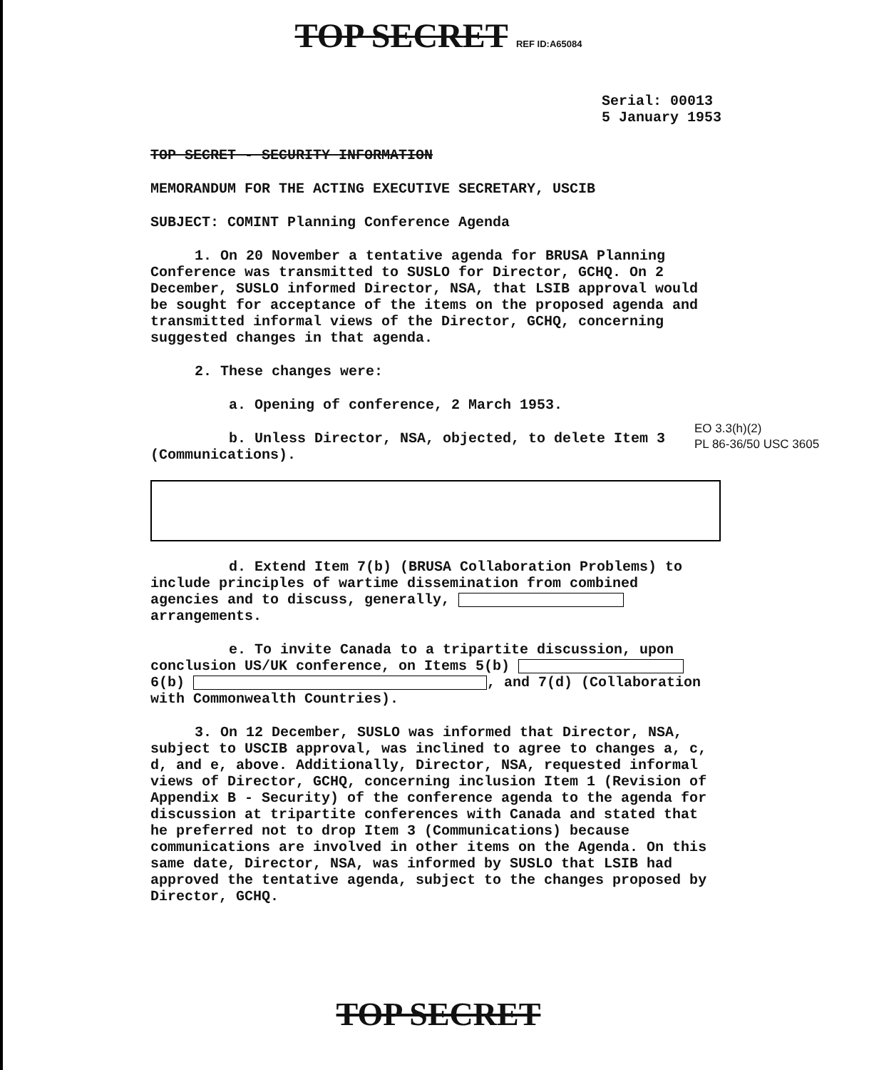TOP SECRET REF ID:A65084
Serial: 00013
5 January 1953
TOP SECRET - SECURITY INFORMATION
MEMORANDUM FOR THE ACTING EXECUTIVE SECRETARY, USCIB
SUBJECT: COMINT Planning Conference Agenda
1. On 20 November a tentative agenda for BRUSA Planning Conference was transmitted to SUSLO for Director, GCHQ. On 2 December, SUSLO informed Director, NSA, that LSIB approval would be sought for acceptance of the items on the proposed agenda and transmitted informal views of the Director, GCHQ, concerning suggested changes in that agenda.
2. These changes were:
a. Opening of conference, 2 March 1953.
b. Unless Director, NSA, objected, to delete Item 3 (Communications).
d. Extend Item 7(b) (BRUSA Collaboration Problems) to include principles of wartime dissemination from combined agencies and to discuss, generally, arrangements.
e. To invite Canada to a tripartite discussion, upon conclusion US/UK conference, on Items 5(b) 6(b) , and 7(d) (Collaboration with Commonwealth Countries).
3. On 12 December, SUSLO was informed that Director, NSA, subject to USCIB approval, was inclined to agree to changes a, c, d, and e, above. Additionally, Director, NSA, requested informal views of Director, GCHQ, concerning inclusion Item 1 (Revision of Appendix B - Security) of the conference agenda to the agenda for discussion at tripartite conferences with Canada and stated that he preferred not to drop Item 3 (Communications) because communications are involved in other items on the Agenda. On this same date, Director, NSA, was informed by SUSLO that LSIB had approved the tentative agenda, subject to the changes proposed by Director, GCHQ.
EO 3.3(h)(2)
PL 86-36/50 USC 3605
TOP SECRET